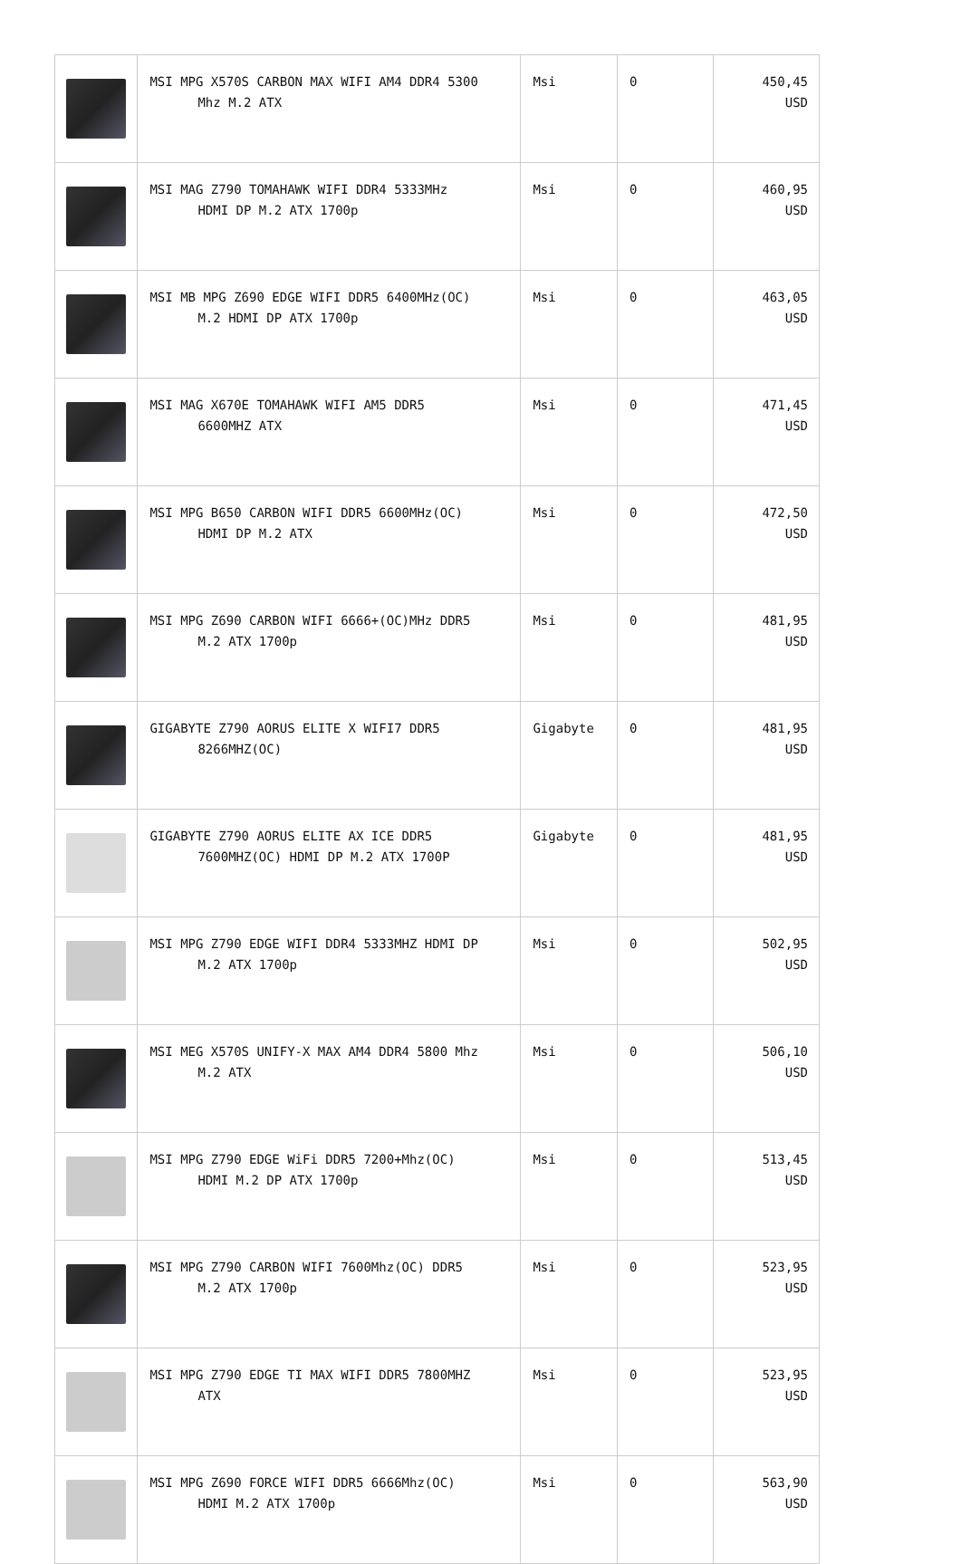| | MSI MPG X570S CARBON MAX WIFI AM4 DDR4 5300 Mhz M.2 ATX | Msi | 0 | 450,45 USD |
| | MSI MAG Z790 TOMAHAWK WIFI DDR4 5333MHz HDMI DP M.2 ATX 1700p | Msi | 0 | 460,95 USD |
| | MSI MB MPG Z690 EDGE WIFI DDR5 6400MHz(OC) M.2 HDMI DP ATX 1700p | Msi | 0 | 463,05 USD |
| | MSI MAG X670E TOMAHAWK WIFI AM5 DDR5 6600MHZ ATX | Msi | 0 | 471,45 USD |
| | MSI MPG B650 CARBON WIFI DDR5 6600MHz(OC) HDMI DP M.2 ATX | Msi | 0 | 472,50 USD |
| | MSI MPG Z690 CARBON WIFI 6666+(OC)MHz DDR5 M.2 ATX 1700p | Msi | 0 | 481,95 USD |
| | GIGABYTE Z790 AORUS ELITE X WIFI7 DDR5 8266MHZ(OC) | Gigabyte | 0 | 481,95 USD |
| | GIGABYTE Z790 AORUS ELITE AX ICE DDR5 7600MHZ(OC) HDMI DP M.2 ATX 1700P | Gigabyte | 0 | 481,95 USD |
| | MSI MPG Z790 EDGE WIFI DDR4 5333MHZ HDMI DP M.2 ATX 1700p | Msi | 0 | 502,95 USD |
| | MSI MEG X570S UNIFY-X MAX AM4 DDR4 5800 Mhz M.2 ATX | Msi | 0 | 506,10 USD |
| | MSI MPG Z790 EDGE WiFi DDR5 7200+Mhz(OC) HDMI M.2 DP ATX 1700p | Msi | 0 | 513,45 USD |
| | MSI MPG Z790 CARBON WIFI 7600Mhz(OC) DDR5 M.2 ATX 1700p | Msi | 0 | 523,95 USD |
| | MSI MPG Z790 EDGE TI MAX WIFI DDR5 7800MHZ ATX | Msi | 0 | 523,95 USD |
| | MSI MPG Z690 FORCE WIFI DDR5 6666Mhz(OC) HDMI M.2 ATX 1700p | Msi | 0 | 563,90 USD |